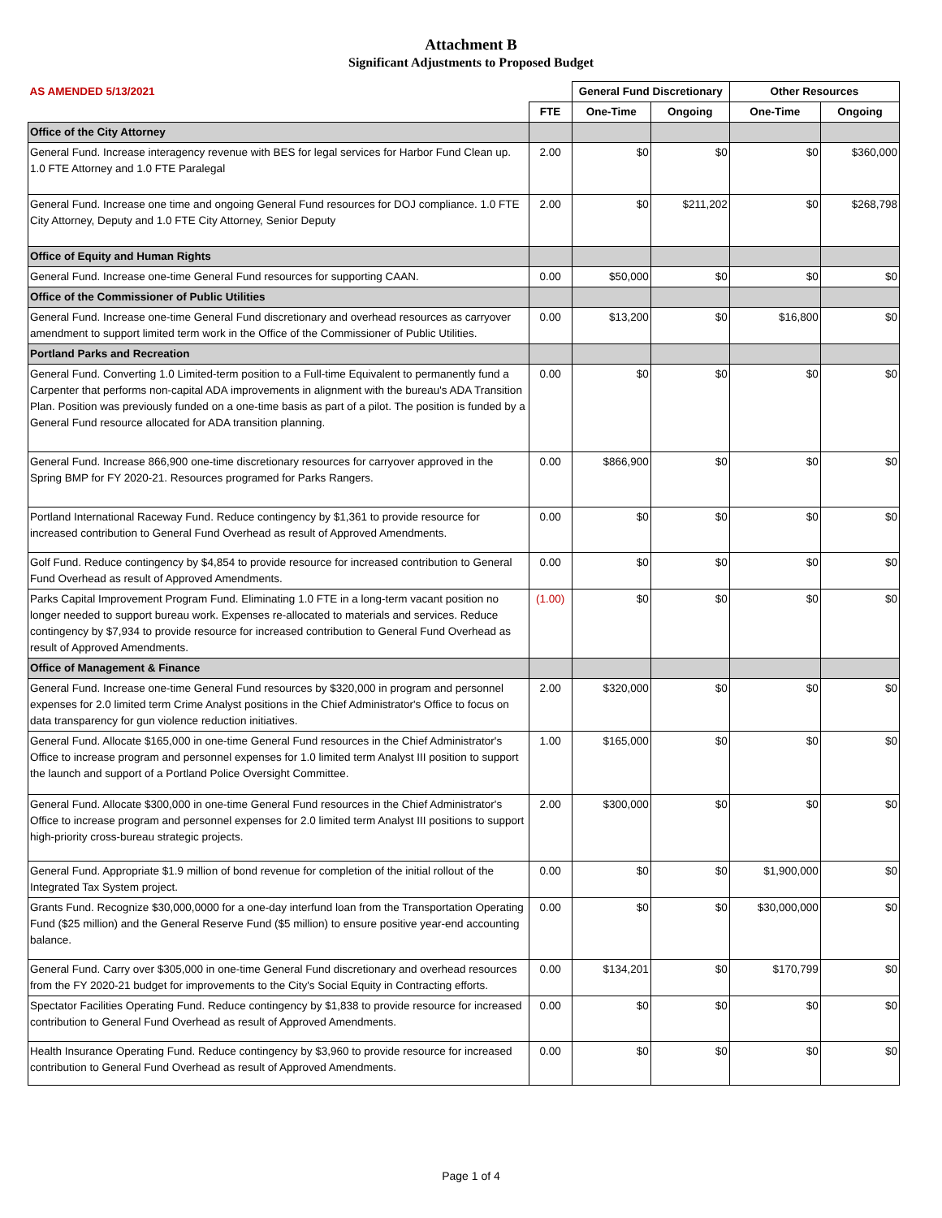Attachment B
Significant Adjustments to Proposed Budget
| AS AMENDED 5/13/2021 | | General Fund Discretionary | | Other Resources | |
| | FTE | One-Time | Ongoing | One-Time | Ongoing |
| Office of the City Attorney | | | | | |
| General Fund. Increase interagency revenue with BES for legal services for Harbor Fund Clean up. 1.0 FTE Attorney and 1.0 FTE Paralegal | 2.00 | $0 | $0 | $0 | $360,000 |
| General Fund. Increase one time and ongoing General Fund resources for DOJ compliance. 1.0 FTE City Attorney, Deputy and 1.0 FTE City Attorney, Senior Deputy | 2.00 | $0 | $211,202 | $0 | $268,798 |
| Office of Equity and Human Rights | | | | | |
| General Fund. Increase one-time General Fund resources for supporting CAAN. | 0.00 | $50,000 | $0 | $0 | $0 |
| Office of the Commissioner of Public Utilities | | | | | |
| General Fund. Increase one-time General Fund discretionary and overhead resources as carryover amendment to support limited term work in the Office of the Commissioner of Public Utilities. | 0.00 | $13,200 | $0 | $16,800 | $0 |
| Portland Parks and Recreation | | | | | |
| General Fund. Converting 1.0 Limited-term position to a Full-time Equivalent to permanently fund a Carpenter that performs non-capital ADA improvements in alignment with the bureau's ADA Transition Plan. Position was previously funded on a one-time basis as part of a pilot. The position is funded by a General Fund resource allocated for ADA transition planning. | 0.00 | $0 | $0 | $0 | $0 |
| General Fund. Increase 866,900 one-time discretionary resources for carryover approved in the Spring BMP for FY 2020-21. Resources programed for Parks Rangers. | 0.00 | $866,900 | $0 | $0 | $0 |
| Portland International Raceway Fund. Reduce contingency by $1,361 to provide resource for increased contribution to General Fund Overhead as result of Approved Amendments. | 0.00 | $0 | $0 | $0 | $0 |
| Golf Fund. Reduce contingency by $4,854 to provide resource for increased contribution to General Fund Overhead as result of Approved Amendments. | 0.00 | $0 | $0 | $0 | $0 |
| Parks Capital Improvement Program Fund. Eliminating 1.0 FTE in a long-term vacant position no longer needed to support bureau work. Expenses re-allocated to materials and services. Reduce contingency by $7,934 to provide resource for increased contribution to General Fund Overhead as result of Approved Amendments. | (1.00) | $0 | $0 | $0 | $0 |
| Office of Management & Finance | | | | | |
| General Fund. Increase one-time General Fund resources by $320,000 in program and personnel expenses for 2.0 limited term Crime Analyst positions in the Chief Administrator's Office to focus on data transparency for gun violence reduction initiatives. | 2.00 | $320,000 | $0 | $0 | $0 |
| General Fund. Allocate $165,000 in one-time General Fund resources in the Chief Administrator's Office to increase program and personnel expenses for 1.0 limited term Analyst III position to support the launch and support of a Portland Police Oversight Committee. | 1.00 | $165,000 | $0 | $0 | $0 |
| General Fund. Allocate $300,000 in one-time General Fund resources in the Chief Administrator's Office to increase program and personnel expenses for 2.0 limited term Analyst III positions to support high-priority cross-bureau strategic projects. | 2.00 | $300,000 | $0 | $0 | $0 |
| General Fund. Appropriate $1.9 million of bond revenue for completion of the initial rollout of the Integrated Tax System project. | 0.00 | $0 | $0 | $1,900,000 | $0 |
| Grants Fund. Recognize $30,000,0000 for a one-day interfund loan from the Transportation Operating Fund ($25 million) and the General Reserve Fund ($5 million) to ensure positive year-end accounting balance. | 0.00 | $0 | $0 | $30,000,000 | $0 |
| General Fund. Carry over $305,000 in one-time General Fund discretionary and overhead resources from the FY 2020-21 budget for improvements to the City's Social Equity in Contracting efforts. | 0.00 | $134,201 | $0 | $170,799 | $0 |
| Spectator Facilities Operating Fund. Reduce contingency by $1,838 to provide resource for increased contribution to General Fund Overhead as result of Approved Amendments. | 0.00 | $0 | $0 | $0 | $0 |
| Health Insurance Operating Fund. Reduce contingency by $3,960 to provide resource for increased contribution to General Fund Overhead as result of Approved Amendments. | 0.00 | $0 | $0 | $0 | $0 |
Page 1 of 4